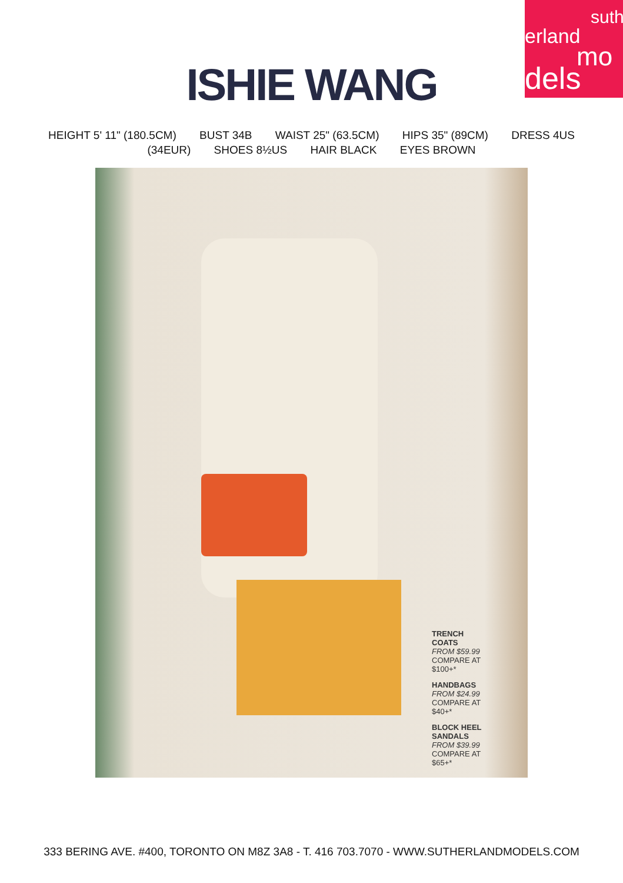suth
erland
mo
dels
ISHIE WANG
HEIGHT 5' 11" (180.5CM) BUST 34B WAIST 25" (63.5CM) HIPS 35" (89CM) DRESS 4US
(34EUR) SHOES 8½US HAIR BLACK EYES BROWN
TRENCH
COATS
FROM $59.99
COMPARE AT
$100+*
HANDBAGS
FROM $24.99
COMPARE AT
$40+*
BLOCK HEEL
SANDALS
FROM $39.99
COMPARE AT
$65+*
333 BERING AVE. #400, TORONTO ON M8Z 3A8 - T. 416 703.7070 - WWW.SUTHERLANDMODELS.COM